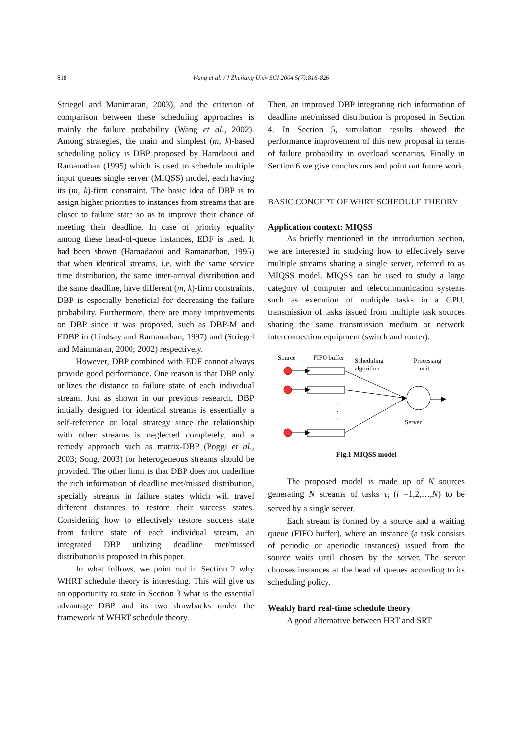818 Wang et al. / J Zhejiang Univ SCI 2004 5(7):816-826
Striegel and Manimaran, 2003), and the criterion of comparison between these scheduling approaches is mainly the failure probability (Wang et al., 2002). Among strategies, the main and simplest (m, k)-based scheduling policy is DBP proposed by Hamdaoui and Ramanathan (1995) which is used to schedule multiple input queues single server (MIQSS) model, each having its (m, k)-firm constraint. The basic idea of DBP is to assign higher priorities to instances from streams that are closer to failure state so as to improve their chance of meeting their deadline. In case of priority equality among these head-of-queue instances, EDF is used. It had been shown (Hamadaoui and Ramanathan, 1995) that when identical streams, i.e. with the same service time distribution, the same inter-arrival distribution and the same deadline, have different (m, k)-firm constraints, DBP is especially beneficial for decreasing the failure probability. Furthermore, there are many improvements on DBP since it was proposed, such as DBP-M and EDBP in (Lindsay and Ramanathan, 1997) and (Striegel and Mainmaran, 2000; 2002) respectively.
However, DBP combined with EDF cannot always provide good performance. One reason is that DBP only utilizes the distance to failure state of each individual stream. Just as shown in our previous research, DBP initially designed for identical streams is essentially a self-reference or local strategy since the relationship with other streams is neglected completely, and a remedy approach such as matrix-DBP (Poggi et al., 2003; Song, 2003) for heterogeneous streams should be provided. The other limit is that DBP does not underline the rich information of deadline met/missed distribution, specially streams in failure states which will travel different distances to restore their success states. Considering how to effectively restore success state from failure state of each individual stream, an integrated DBP utilizing deadline met/missed distribution is proposed in this paper.
In what follows, we point out in Section 2 why WHRT schedule theory is interesting. This will give us an opportunity to state in Section 3 what is the essential advantage DBP and its two drawbacks under the framework of WHRT schedule theory.
Then, an improved DBP integrating rich information of deadline met/missed distribution is proposed in Section 4. In Section 5, simulation results showed the performance improvement of this new proposal in terms of failure probability in overload scenarios. Finally in Section 6 we give conclusions and point out future work.
BASIC CONCEPT OF WHRT SCHEDULE THEORY
Application context: MIQSS
As briefly mentioned in the introduction section, we are interested in studying how to effectively serve multiple streams sharing a single server, referred to as MIQSS model. MIQSS can be used to study a large category of computer and telecommunication systems such as execution of multiple tasks in a CPU, transmission of tasks issued from multiple task sources sharing the same transmission medium or network interconnection equipment (switch and router).
Source
FIFO buffer
Scheduling
algorithm
Processing
unit
Server
.
.
.
Fig.1 MIQSS model
The proposed model is made up of N sources generating N streams of tasks τ<sub>i</sub> (i =1,2,…,N) to be served by a single server.
Each stream is formed by a source and a waiting queue (FIFO buffer), where an instance (a task consists of periodic or aperiodic instances) issued from the source waits until chosen by the server. The server chooses instances at the head of queues according to its scheduling policy.
Weakly hard real-time schedule theory
A good alternative between HRT and SRT